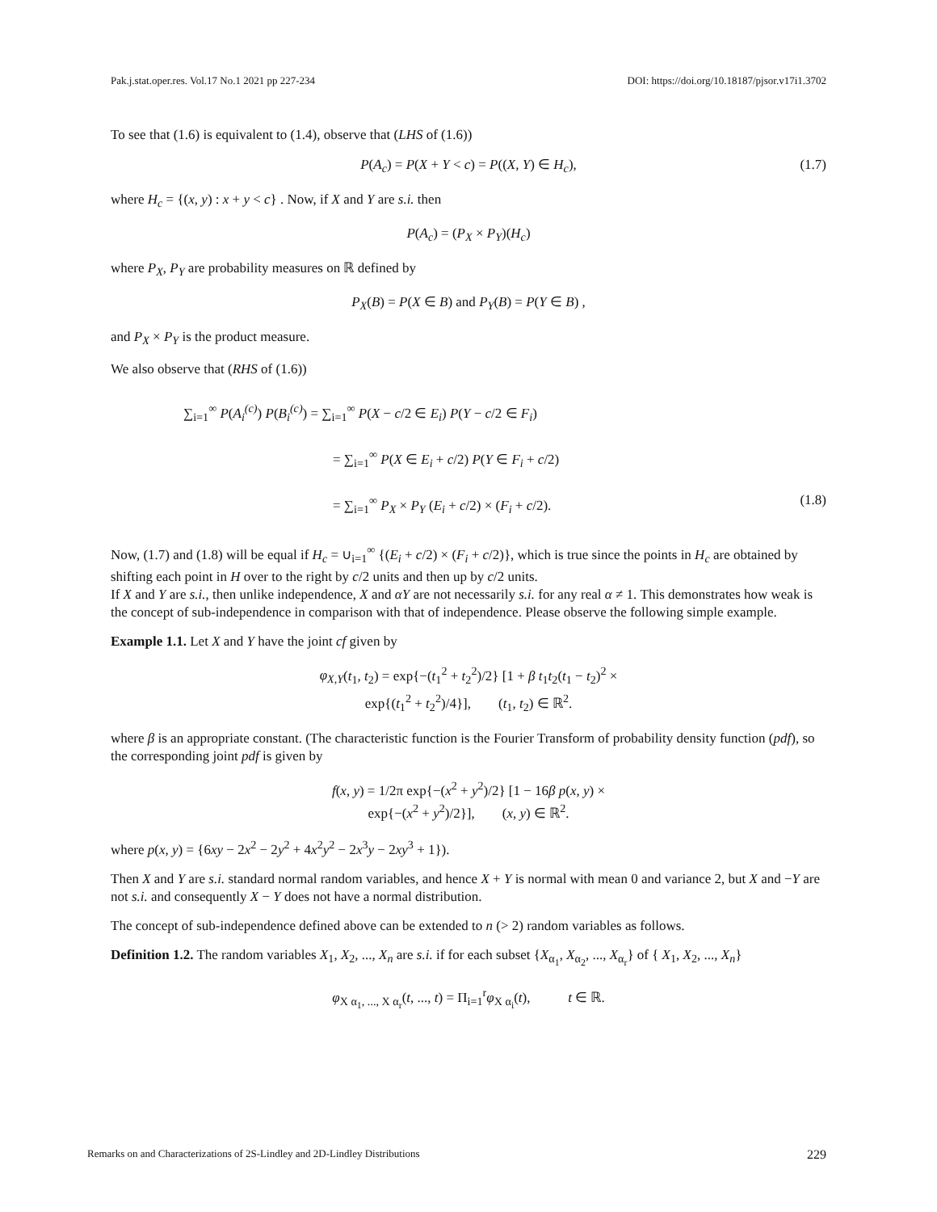Pak.j.stat.oper.res. Vol.17 No.1 2021 pp 227-234 DOI: https://doi.org/10.18187/pjsor.v17i1.3702
To see that (1.6) is equivalent to (1.4), observe that (LHS of (1.6))
P(A<sub>c</sub>) = P(X + Y < c) = P((X, Y) ∈ H<sub>c</sub>), (1.7)
where H<sub>c</sub> = {(x, y) : x + y < c} . Now, if X and Y are s.i. then
P(A<sub>c</sub>) = (P<sub>X</sub> × P<sub>Y</sub>)(H<sub>c</sub>)
where P<sub>X</sub>, P<sub>Y</sub> are probability measures on ℝ defined by
P<sub>X</sub>(B) = P(X ∈ B) and P<sub>Y</sub>(B) = P(Y ∈ B) ,
and P<sub>X</sub> × P<sub>Y</sub> is the product measure.
We also observe that (RHS of (1.6))
∑<sub>i=1</sub><sup>∞</sup> P(A<sub>i</sub><sup>(c)</sup>) P(B<sub>i</sub><sup>(c)</sup>) = ∑<sub>i=1</sub><sup>∞</sup> P(X − c/2 ∈ E<sub>i</sub>) P(Y − c/2 ∈ F<sub>i</sub>)
= ∑<sub>i=1</sub><sup>∞</sup> P(X ∈ E<sub>i</sub> + c/2) P(Y ∈ F<sub>i</sub> + c/2)
= ∑<sub>i=1</sub><sup>∞</sup> P<sub>X</sub> × P<sub>Y</sub> (E<sub>i</sub> + c/2) × (F<sub>i</sub> + c/2). (1.8)
Now, (1.7) and (1.8) will be equal if H<sub>c</sub> = ∪<sub>i=1</sub><sup>∞</sup> {(E<sub>i</sub> + c/2) × (F<sub>i</sub> + c/2)}, which is true since the points in H<sub>c</sub> are obtained by shifting each point in H over to the right by c/2 units and then up by c/2 units.
If X and Y are s.i., then unlike independence, X and αY are not necessarily s.i. for any real α ≠ 1. This demonstrates how weak is the concept of sub-independence in comparison with that of independence. Please observe the following simple example.
Example 1.1. Let X and Y have the joint cf given by
φ<sub>X,Y</sub>(t<sub>1</sub>, t<sub>2</sub>) = exp{−(t<sub>1</sub><sup>2</sup> + t<sub>2</sub><sup>2</sup>)/2} [1 + β t<sub>1</sub>t<sub>2</sub>(t<sub>1</sub> − t<sub>2</sub>)<sup>2</sup> ×
exp{(t<sub>1</sub><sup>2</sup> + t<sub>2</sub><sup>2</sup>)/4}], (t<sub>1</sub>, t<sub>2</sub>) ∈ ℝ<sup>2</sup>.
where β is an appropriate constant. (The characteristic function is the Fourier Transform of probability density function (pdf), so the corresponding joint pdf is given by
f(x, y) = 1/2π exp{−(x<sup>2</sup> + y<sup>2</sup>)/2} [1 − 16β p(x, y) ×
exp{−(x<sup>2</sup> + y<sup>2</sup>)/2}], (x, y) ∈ ℝ<sup>2</sup>.
where p(x, y) = {6xy − 2x<sup>2</sup> − 2y<sup>2</sup> + 4x<sup>2</sup>y<sup>2</sup> − 2x<sup>3</sup>y − 2xy<sup>3</sup> + 1}).
Then X and Y are s.i. standard normal random variables, and hence X + Y is normal with mean 0 and variance 2, but X and −Y are not s.i. and consequently X − Y does not have a normal distribution.
The concept of sub-independence defined above can be extended to n (> 2) random variables as follows.
Definition 1.2. The random variables X<sub>1</sub>, X<sub>2</sub>, ..., X<sub>n</sub> are s.i. if for each subset {X<sub>α<sub>1</sub></sub>, X<sub>α<sub>2</sub></sub>, ..., X<sub>α<sub>r</sub></sub>} of { X<sub>1</sub>, X<sub>2</sub>, ..., X<sub>n</sub>}
φ<sub>X α<sub>1</sub>, ..., X α<sub>r</sub></sub>(t, ..., t) = Π<sub>i=1</sub><sup>r</sup>φ<sub>X α<sub>i</sub></sub>(t), t ∈ ℝ.
Remarks on and Characterizations of 2S-Lindley and 2D-Lindley Distributions 229